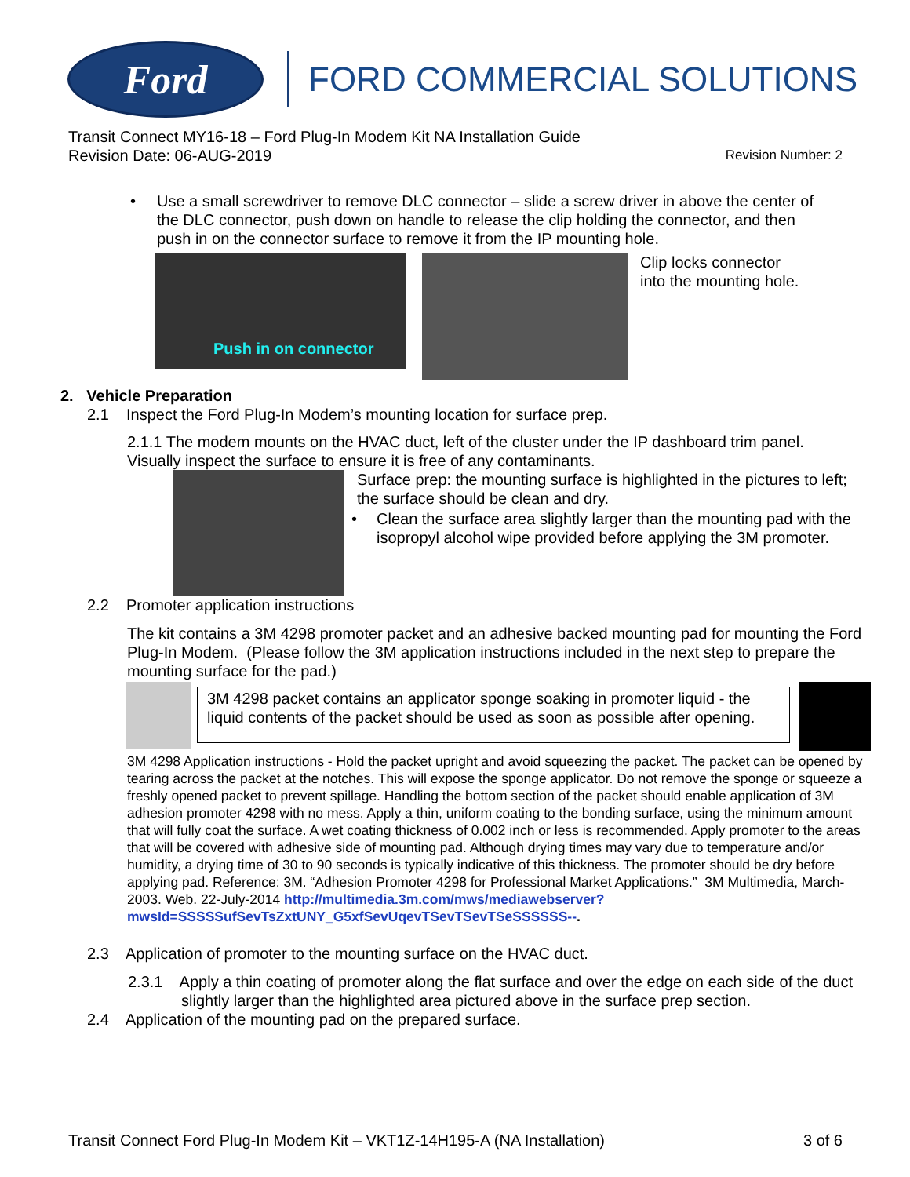Ford
FORD COMMERCIAL SOLUTIONS
Transit Connect MY16-18 – Ford Plug-In Modem Kit NA Installation Guide
Revision Date: 06-AUG-2019
Revision Number: 2
• Use a small screwdriver to remove DLC connector – slide a screw driver in above the center of the DLC connector, push down on handle to release the clip holding the connector, and then push in on the connector surface to remove it from the IP mounting hole.
Push in on connector
Clip locks connector
into the mounting hole.
2. Vehicle Preparation
2.1 Inspect the Ford Plug-In Modem’s mounting location for surface prep.
2.1.1 The modem mounts on the HVAC duct, left of the cluster under the IP dashboard trim panel. Visually inspect the surface to ensure it is free of any contaminants.
Surface prep: the mounting surface is highlighted in the pictures to left; the surface should be clean and dry.
• Clean the surface area slightly larger than the mounting pad with the isopropyl alcohol wipe provided before applying the 3M promoter.
2.2 Promoter application instructions
The kit contains a 3M 4298 promoter packet and an adhesive backed mounting pad for mounting the Ford Plug-In Modem. (Please follow the 3M application instructions included in the next step to prepare the mounting surface for the pad.)
3M 4298 packet contains an applicator sponge soaking in promoter liquid - the liquid contents of the packet should be used as soon as possible after opening.
3M 4298 Application instructions - Hold the packet upright and avoid squeezing the packet. The packet can be opened by tearing across the packet at the notches. This will expose the sponge applicator. Do not remove the sponge or squeeze a freshly opened packet to prevent spillage. Handling the bottom section of the packet should enable application of 3M adhesion promoter 4298 with no mess. Apply a thin, uniform coating to the bonding surface, using the minimum amount that will fully coat the surface. A wet coating thickness of 0.002 inch or less is recommended. Apply promoter to the areas that will be covered with adhesive side of mounting pad. Although drying times may vary due to temperature and/or humidity, a drying time of 30 to 90 seconds is typically indicative of this thickness. The promoter should be dry before applying pad. Reference: 3M. “Adhesion Promoter 4298 for Professional Market Applications.” 3M Multimedia, March-2003. Web. 22-July-2014 http://multimedia.3m.com/mws/mediawebserver?mwsId=SSSSSufSevTsZxtUNY_G5xfSevUqevTSevTSevTSeSSSSSS--.
2.3 Application of promoter to the mounting surface on the HVAC duct.
2.3.1 Apply a thin coating of promoter along the flat surface and over the edge on each side of the duct slightly larger than the highlighted area pictured above in the surface prep section.
2.4 Application of the mounting pad on the prepared surface.
Transit Connect Ford Plug-In Modem Kit – VKT1Z-14H195-A (NA Installation) 3 of 6